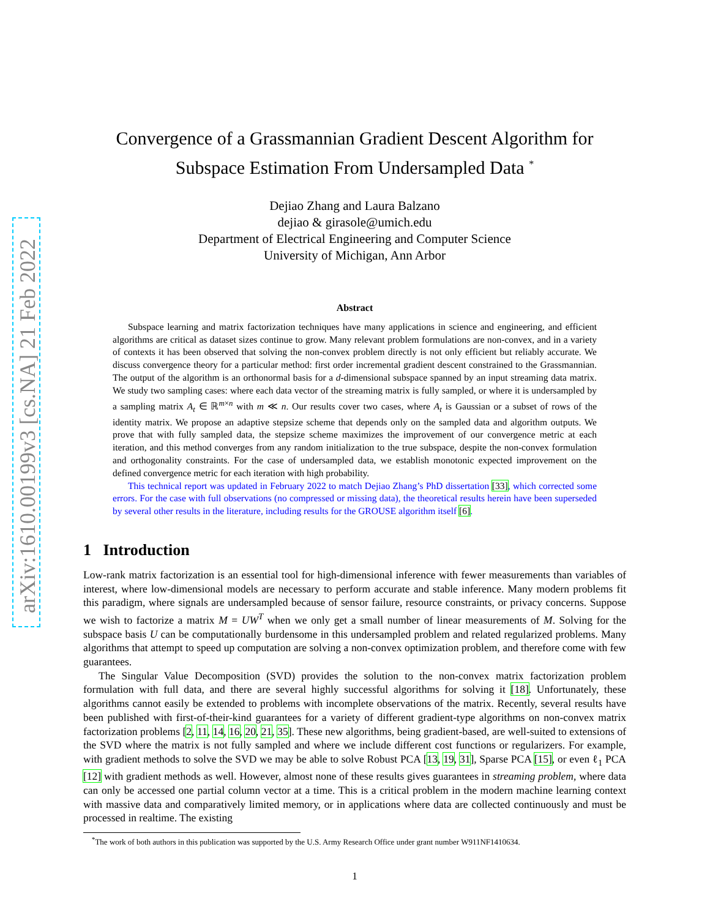arXiv:1610.00199v3 [cs.NA] 21 Feb 2022
Convergence of a Grassmannian Gradient Descent Algorithm for Subspace Estimation From Undersampled Data <sup>*</sup>
Dejiao Zhang and Laura Balzano
dejiao & girasole@umich.edu
Department of Electrical Engineering and Computer Science
University of Michigan, Ann Arbor
Abstract
Subspace learning and matrix factorization techniques have many applications in science and engineering, and efficient algorithms are critical as dataset sizes continue to grow. Many relevant problem formulations are non-convex, and in a variety of contexts it has been observed that solving the non-convex problem directly is not only efficient but reliably accurate. We discuss convergence theory for a particular method: first order incremental gradient descent constrained to the Grassmannian. The output of the algorithm is an orthonormal basis for a d-dimensional subspace spanned by an input streaming data matrix. We study two sampling cases: where each data vector of the streaming matrix is fully sampled, or where it is undersampled by a sampling matrix A<sub>t</sub> ∈ ℝ<sup>m×n</sup> with m ≪ n. Our results cover two cases, where A<sub>t</sub> is Gaussian or a subset of rows of the identity matrix. We propose an adaptive stepsize scheme that depends only on the sampled data and algorithm outputs. We prove that with fully sampled data, the stepsize scheme maximizes the improvement of our convergence metric at each iteration, and this method converges from any random initialization to the true subspace, despite the non-convex formulation and orthogonality constraints. For the case of undersampled data, we establish monotonic expected improvement on the defined convergence metric for each iteration with high probability.
This technical report was updated in February 2022 to match Dejiao Zhang’s PhD dissertation [33], which corrected some errors. For the case with full observations (no compressed or missing data), the theoretical results herein have been superseded by several other results in the literature, including results for the GROUSE algorithm itself [6].
1 Introduction
Low-rank matrix factorization is an essential tool for high-dimensional inference with fewer measurements than variables of interest, where low-dimensional models are necessary to perform accurate and stable inference. Many modern problems fit this paradigm, where signals are undersampled because of sensor failure, resource constraints, or privacy concerns. Suppose we wish to factorize a matrix M = UW<sup>T</sup> when we only get a small number of linear measurements of M. Solving for the subspace basis U can be computationally burdensome in this undersampled problem and related regularized problems. Many algorithms that attempt to speed up computation are solving a non-convex optimization problem, and therefore come with few guarantees.
The Singular Value Decomposition (SVD) provides the solution to the non-convex matrix factorization problem formulation with full data, and there are several highly successful algorithms for solving it [18]. Unfortunately, these algorithms cannot easily be extended to problems with incomplete observations of the matrix. Recently, several results have been published with first-of-their-kind guarantees for a variety of different gradient-type algorithms on non-convex matrix factorization problems [2, 11, 14, 16, 20, 21, 35]. These new algorithms, being gradient-based, are well-suited to extensions of the SVD where the matrix is not fully sampled and where we include different cost functions or regularizers. For example, with gradient methods to solve the SVD we may be able to solve Robust PCA [13, 19, 31], Sparse PCA [15], or even ℓ<sub>1</sub> PCA [12] with gradient methods as well. However, almost none of these results gives guarantees in streaming problem, where data can only be accessed one partial column vector at a time. This is a critical problem in the modern machine learning context with massive data and comparatively limited memory, or in applications where data are collected continuously and must be processed in realtime. The existing
<sup>*</sup> The work of both authors in this publication was supported by the U.S. Army Research Office under grant number W911NF1410634.
1